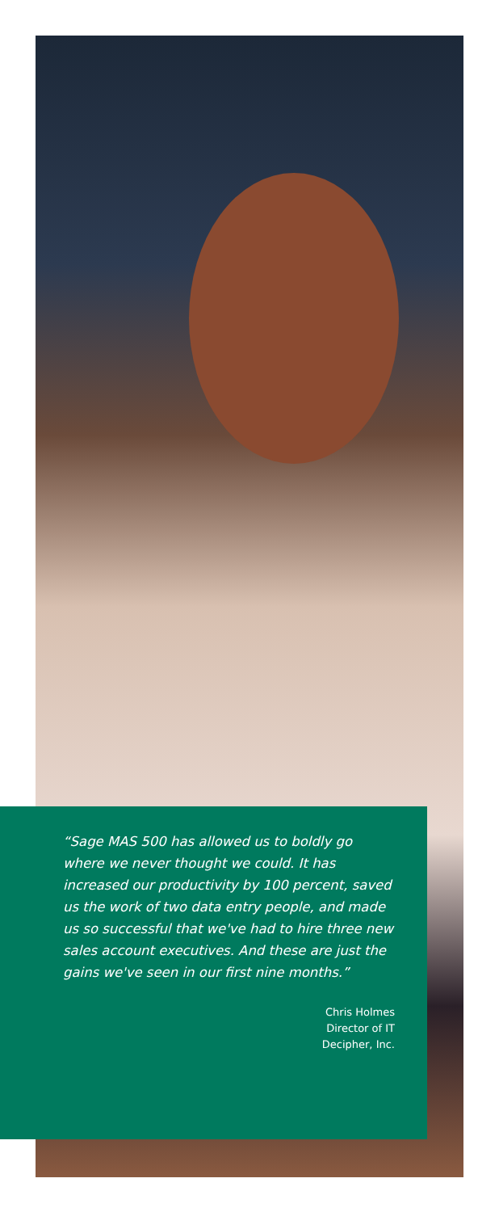“Sage MAS 500 has allowed us to boldly go where we never thought we could. It has increased our productivity by 100 percent, saved us the work of two data entry people, and made us so successful that we've had to hire three new sales account executives. And these are just the gains we've seen in our first nine months.”
Chris Holmes
Director of IT
Decipher, Inc.